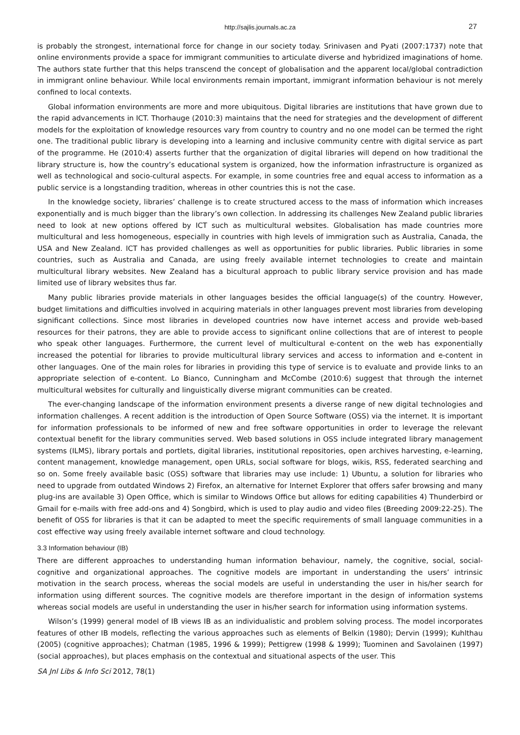http://sajlis.journals.ac.za 27
is probably the strongest, international force for change in our society today. Srinivasen and Pyati (2007:1737) note that online environments provide a space for immigrant communities to articulate diverse and hybridized imaginations of home. The authors state further that this helps transcend the concept of globalisation and the apparent local/global contradiction in immigrant online behaviour. While local environments remain important, immigrant information behaviour is not merely confined to local contexts.
Global information environments are more and more ubiquitous. Digital libraries are institutions that have grown due to the rapid advancements in ICT. Thorhauge (2010:3) maintains that the need for strategies and the development of different models for the exploitation of knowledge resources vary from country to country and no one model can be termed the right one. The traditional public library is developing into a learning and inclusive community centre with digital service as part of the programme. He (2010:4) asserts further that the organization of digital libraries will depend on how traditional the library structure is, how the country’s educational system is organized, how the information infrastructure is organized as well as technological and socio-cultural aspects. For example, in some countries free and equal access to information as a public service is a longstanding tradition, whereas in other countries this is not the case.
In the knowledge society, libraries’ challenge is to create structured access to the mass of information which increases exponentially and is much bigger than the library’s own collection. In addressing its challenges New Zealand public libraries need to look at new options offered by ICT such as multicultural websites. Globalisation has made countries more multicultural and less homogeneous, especially in countries with high levels of immigration such as Australia, Canada, the USA and New Zealand. ICT has provided challenges as well as opportunities for public libraries. Public libraries in some countries, such as Australia and Canada, are using freely available internet technologies to create and maintain multicultural library websites. New Zealand has a bicultural approach to public library service provision and has made limited use of library websites thus far.
Many public libraries provide materials in other languages besides the official language(s) of the country. However, budget limitations and difficulties involved in acquiring materials in other languages prevent most libraries from developing significant collections. Since most libraries in developed countries now have internet access and provide web-based resources for their patrons, they are able to provide access to significant online collections that are of interest to people who speak other languages. Furthermore, the current level of multicultural e-content on the web has exponentially increased the potential for libraries to provide multicultural library services and access to information and e-content in other languages. One of the main roles for libraries in providing this type of service is to evaluate and provide links to an appropriate selection of e-content. Lo Bianco, Cunningham and McCombe (2010:6) suggest that through the internet multicultural websites for culturally and linguistically diverse migrant communities can be created.
The ever-changing landscape of the information environment presents a diverse range of new digital technologies and information challenges. A recent addition is the introduction of Open Source Software (OSS) via the internet. It is important for information professionals to be informed of new and free software opportunities in order to leverage the relevant contextual benefit for the library communities served. Web based solutions in OSS include integrated library management systems (ILMS), library portals and portlets, digital libraries, institutional repositories, open archives harvesting, e-learning, content management, knowledge management, open URLs, social software for blogs, wikis, RSS, federated searching and so on. Some freely available basic (OSS) software that libraries may use include: 1) Ubuntu, a solution for libraries who need to upgrade from outdated Windows 2) Firefox, an alternative for Internet Explorer that offers safer browsing and many plug-ins are available 3) Open Office, which is similar to Windows Office but allows for editing capabilities 4) Thunderbird or Gmail for e-mails with free add-ons and 4) Songbird, which is used to play audio and video files (Breeding 2009:22-25). The benefit of OSS for libraries is that it can be adapted to meet the specific requirements of small language communities in a cost effective way using freely available internet software and cloud technology.
3.3 Information behaviour (IB)
There are different approaches to understanding human information behaviour, namely, the cognitive, social, social-cognitive and organizational approaches. The cognitive models are important in understanding the users’ intrinsic motivation in the search process, whereas the social models are useful in understanding the user in his/her search for information using different sources. The cognitive models are therefore important in the design of information systems whereas social models are useful in understanding the user in his/her search for information using information systems.
Wilson’s (1999) general model of IB views IB as an individualistic and problem solving process. The model incorporates features of other IB models, reflecting the various approaches such as elements of Belkin (1980); Dervin (1999); Kuhlthau (2005) (cognitive approaches); Chatman (1985, 1996 & 1999); Pettigrew (1998 & 1999); Tuominen and Savolainen (1997) (social approaches), but places emphasis on the contextual and situational aspects of the user. This
SA Jnl Libs & Info Sci 2012, 78(1)